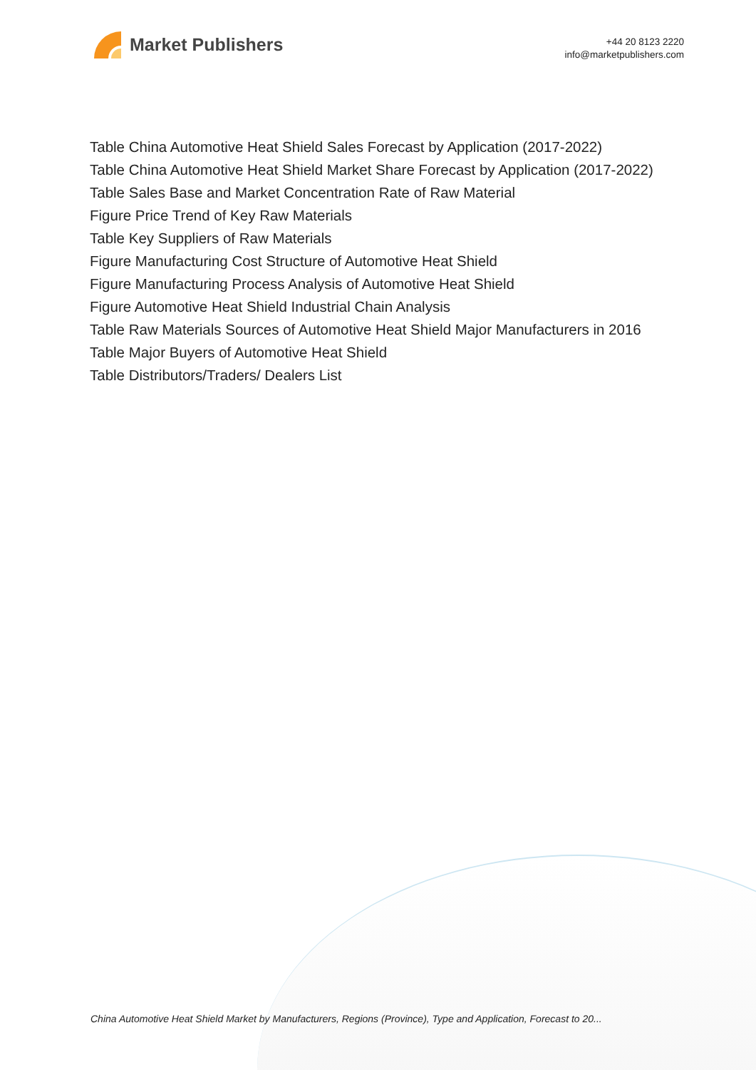Market Publishers
+44 20 8123 2220
info@marketpublishers.com
Table China Automotive Heat Shield Sales Forecast by Application (2017-2022)
Table China Automotive Heat Shield Market Share Forecast by Application (2017-2022)
Table Sales Base and Market Concentration Rate of Raw Material
Figure Price Trend of Key Raw Materials
Table Key Suppliers of Raw Materials
Figure Manufacturing Cost Structure of Automotive Heat Shield
Figure Manufacturing Process Analysis of Automotive Heat Shield
Figure Automotive Heat Shield Industrial Chain Analysis
Table Raw Materials Sources of Automotive Heat Shield Major Manufacturers in 2016
Table Major Buyers of Automotive Heat Shield
Table Distributors/Traders/ Dealers List
China Automotive Heat Shield Market by Manufacturers, Regions (Province), Type and Application, Forecast to 20...